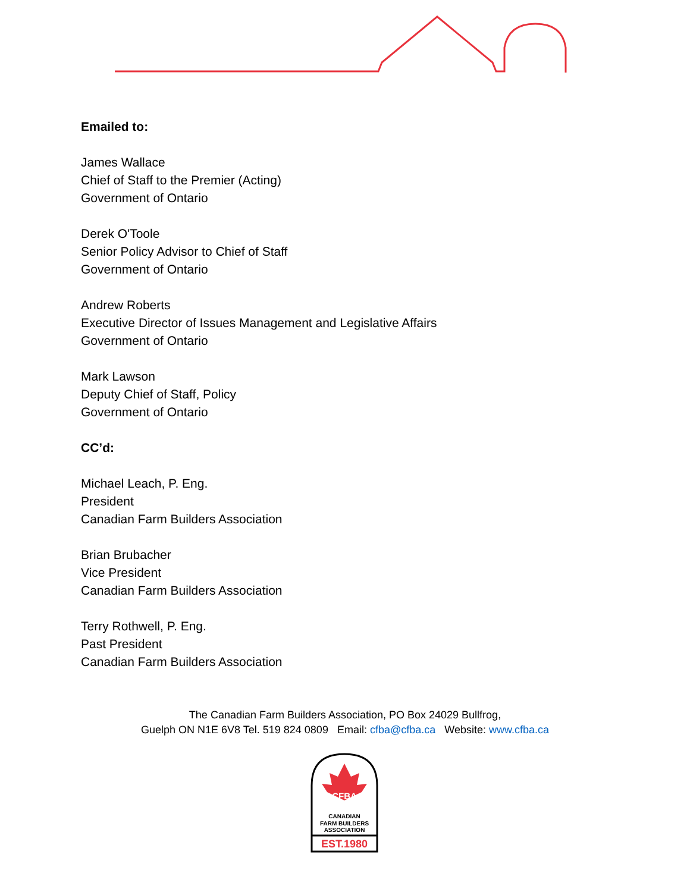Emailed to:
James Wallace
Chief of Staff to the Premier (Acting)
Government of Ontario
Derek O'Toole
Senior Policy Advisor to Chief of Staff
Government of Ontario
Andrew Roberts
Executive Director of Issues Management and Legislative Affairs
Government of Ontario
Mark Lawson
Deputy Chief of Staff, Policy
Government of Ontario
CC’d:
Michael Leach, P. Eng.
President
Canadian Farm Builders Association
Brian Brubacher
Vice President
Canadian Farm Builders Association
Terry Rothwell, P. Eng.
Past President
Canadian Farm Builders Association
The Canadian Farm Builders Association, PO Box 24029 Bullfrog,
Guelph ON N1E 6V8 Tel. 519 824 0809 Email: cfba@cfba.ca Website: www.cfba.ca
CFBA
CANADIAN
FARM BUILDERS
ASSOCIATION
EST.1980